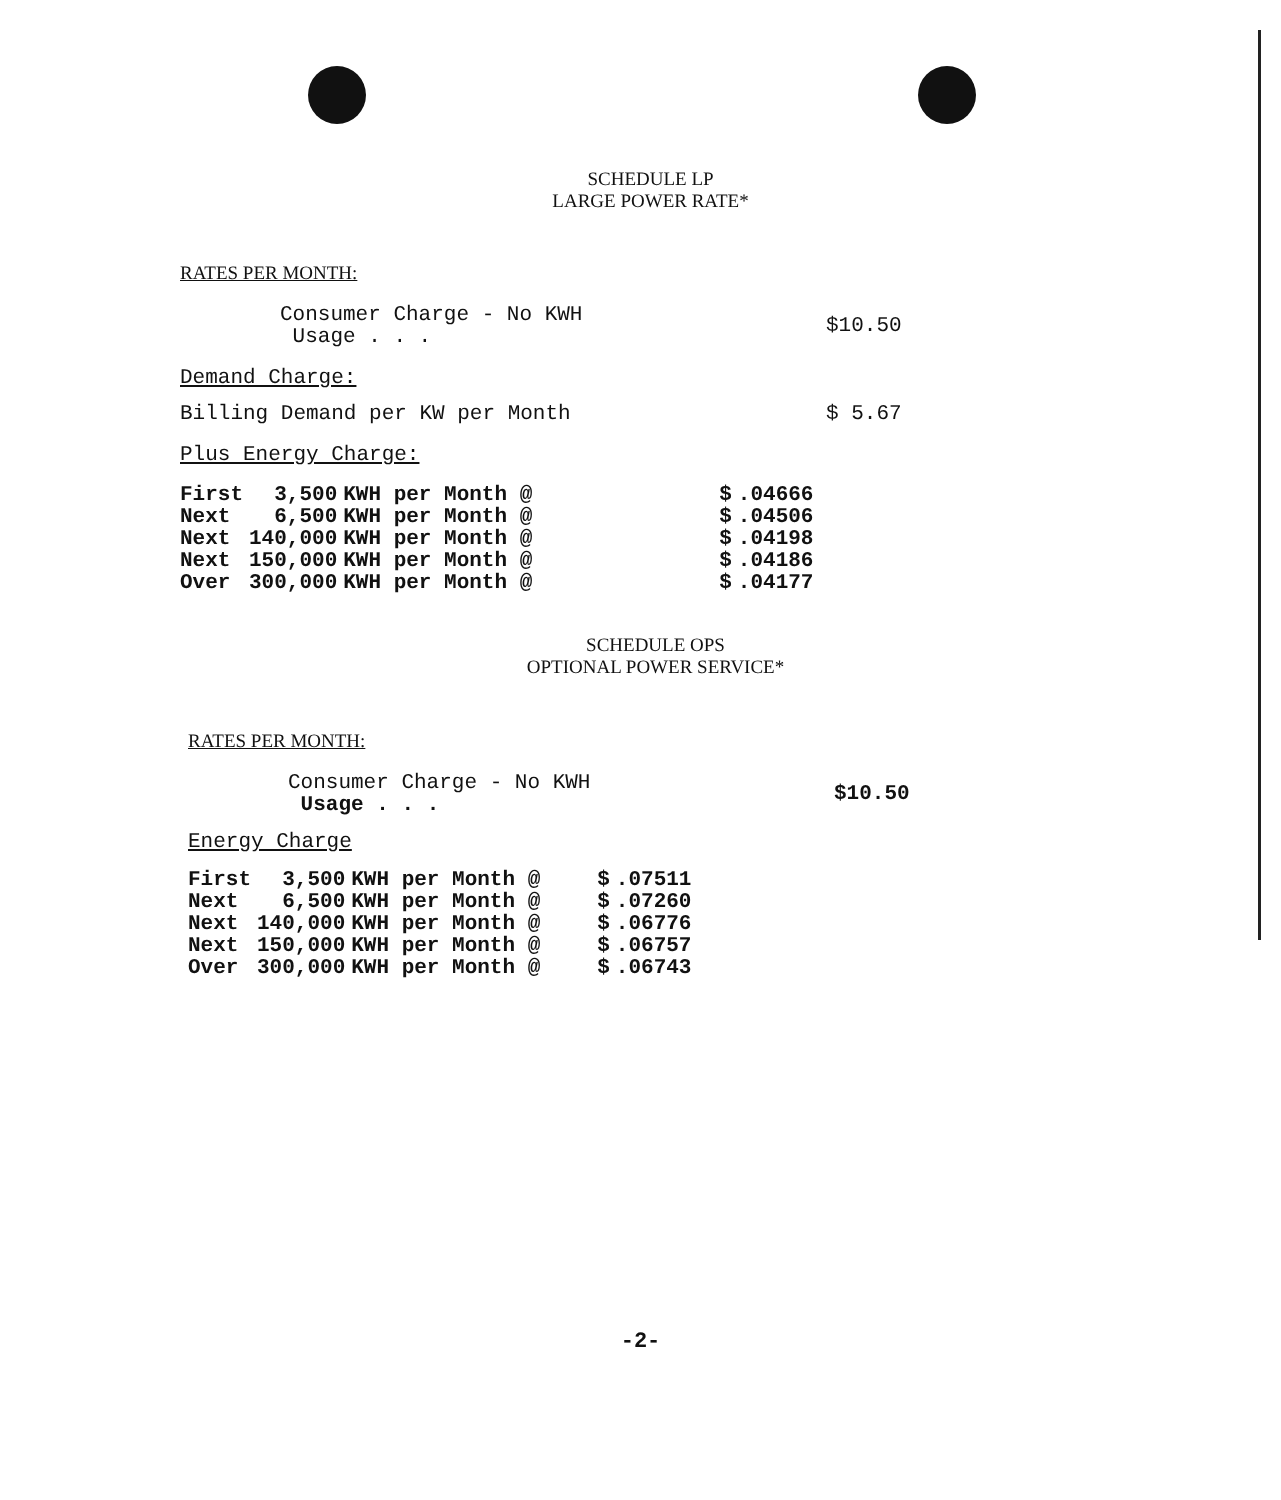SCHEDULE LP
LARGE POWER RATE*
RATES PER MONTH:
| Consumer Charge - No KWH Usage . . . | $10.50 |
Demand Charge:
| Billing Demand per KW per Month | $ 5.67 |
Plus Energy Charge:
| First | 3,500 | KWH per Month @ | $ | .04666 |
| Next | 6,500 | KWH per Month @ | $ | .04506 |
| Next | 140,000 | KWH per Month @ | $ | .04198 |
| Next | 150,000 | KWH per Month @ | $ | .04186 |
| Over | 300,000 | KWH per Month @ | $ | .04177 |
SCHEDULE OPS
OPTIONAL POWER SERVICE*
RATES PER MONTH:
| Consumer Charge - No KWH Usage . . . | $10.50 |
Energy Charge
| First | 3,500 | KWH per Month @ | $ | .07511 |
| Next | 6,500 | KWH per Month @ | $ | .07260 |
| Next | 140,000 | KWH per Month @ | $ | .06776 |
| Next | 150,000 | KWH per Month @ | $ | .06757 |
| Over | 300,000 | KWH per Month @ | $ | .06743 |
-2-